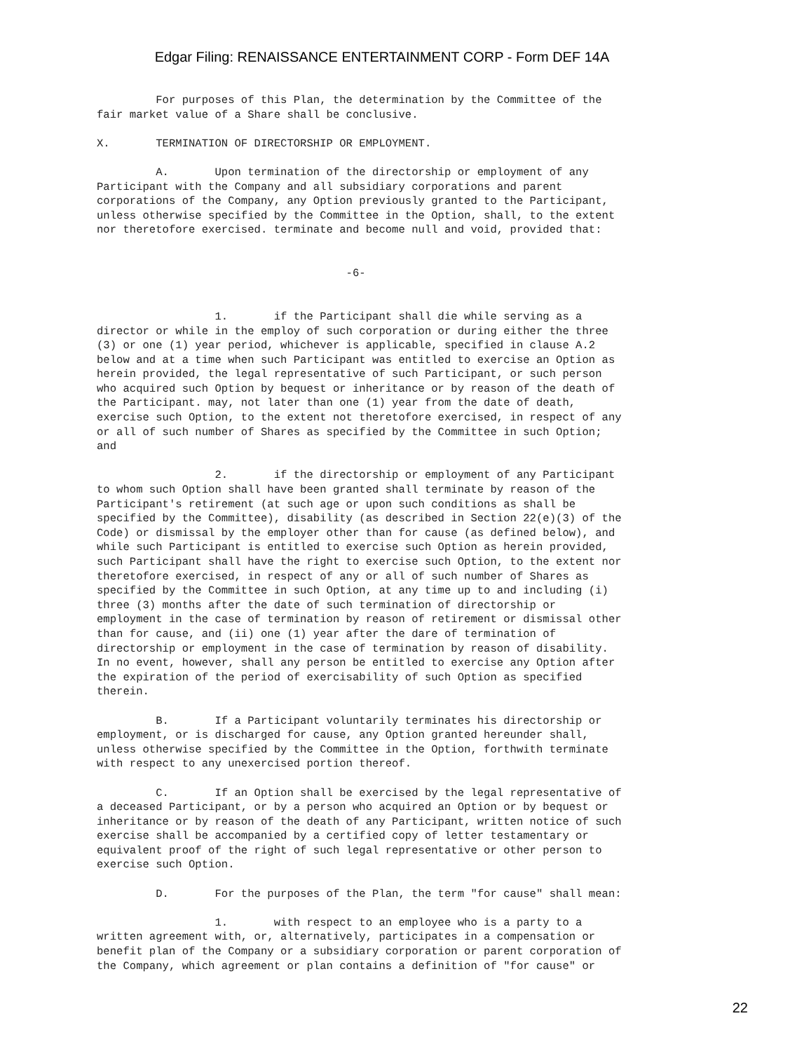Edgar Filing: RENAISSANCE ENTERTAINMENT CORP - Form DEF 14A
         For purposes of this Plan, the determination by the Committee of the
fair market value of a Share shall be conclusive.

X.       TERMINATION OF DIRECTORSHIP OR EMPLOYMENT.

         A.       Upon termination of the directorship or employment of any
Participant with the Company and all subsidiary corporations and parent
corporations of the Company, any Option previously granted to the Participant,
unless otherwise specified by the Committee in the Option, shall, to the extent
nor theretofore exercised. terminate and become null and void, provided that:


                                      -6-


                  1.       if the Participant shall die while serving as a
director or while in the employ of such corporation or during either the three
(3) or one (1) year period, whichever is applicable, specified in clause A.2
below and at a time when such Participant was entitled to exercise an Option as
herein provided, the legal representative of such Participant, or such person
who acquired such Option by bequest or inheritance or by reason of the death of
the Participant. may, not later than one (1) year from the date of death,
exercise such Option, to the extent not theretofore exercised, in respect of any
or all of such number of Shares as specified by the Committee in such Option;
and

                  2.       if the directorship or employment of any Participant
to whom such Option shall have been granted shall terminate by reason of the
Participant's retirement (at such age or upon such conditions as shall be
specified by the Committee), disability (as described in Section 22(e)(3) of the
Code) or dismissal by the employer other than for cause (as defined below), and
while such Participant is entitled to exercise such Option as herein provided,
such Participant shall have the right to exercise such Option, to the extent nor
theretofore exercised, in respect of any or all of such number of Shares as
specified by the Committee in such Option, at any time up to and including (i)
three (3) months after the date of such termination of directorship or
employment in the case of termination by reason of retirement or dismissal other
than for cause, and (ii) one (1) year after the dare of termination of
directorship or employment in the case of termination by reason of disability.
In no event, however, shall any person be entitled to exercise any Option after
the expiration of the period of exercisability of such Option as specified
therein.

         B.       If a Participant voluntarily terminates his directorship or
employment, or is discharged for cause, any Option granted hereunder shall,
unless otherwise specified by the Committee in the Option, forthwith terminate
with respect to any unexercised portion thereof.

         C.       If an Option shall be exercised by the legal representative of
a deceased Participant, or by a person who acquired an Option or by bequest or
inheritance or by reason of the death of any Participant, written notice of such
exercise shall be accompanied by a certified copy of letter testamentary or
equivalent proof of the right of such legal representative or other person to
exercise such Option.

         D.       For the purposes of the Plan, the term "for cause" shall mean:

                  1.       with respect to an employee who is a party to a
written agreement with, or, alternatively, participates in a compensation or
benefit plan of the Company or a subsidiary corporation or parent corporation of
the Company, which agreement or plan contains a definition of "for cause" or
22